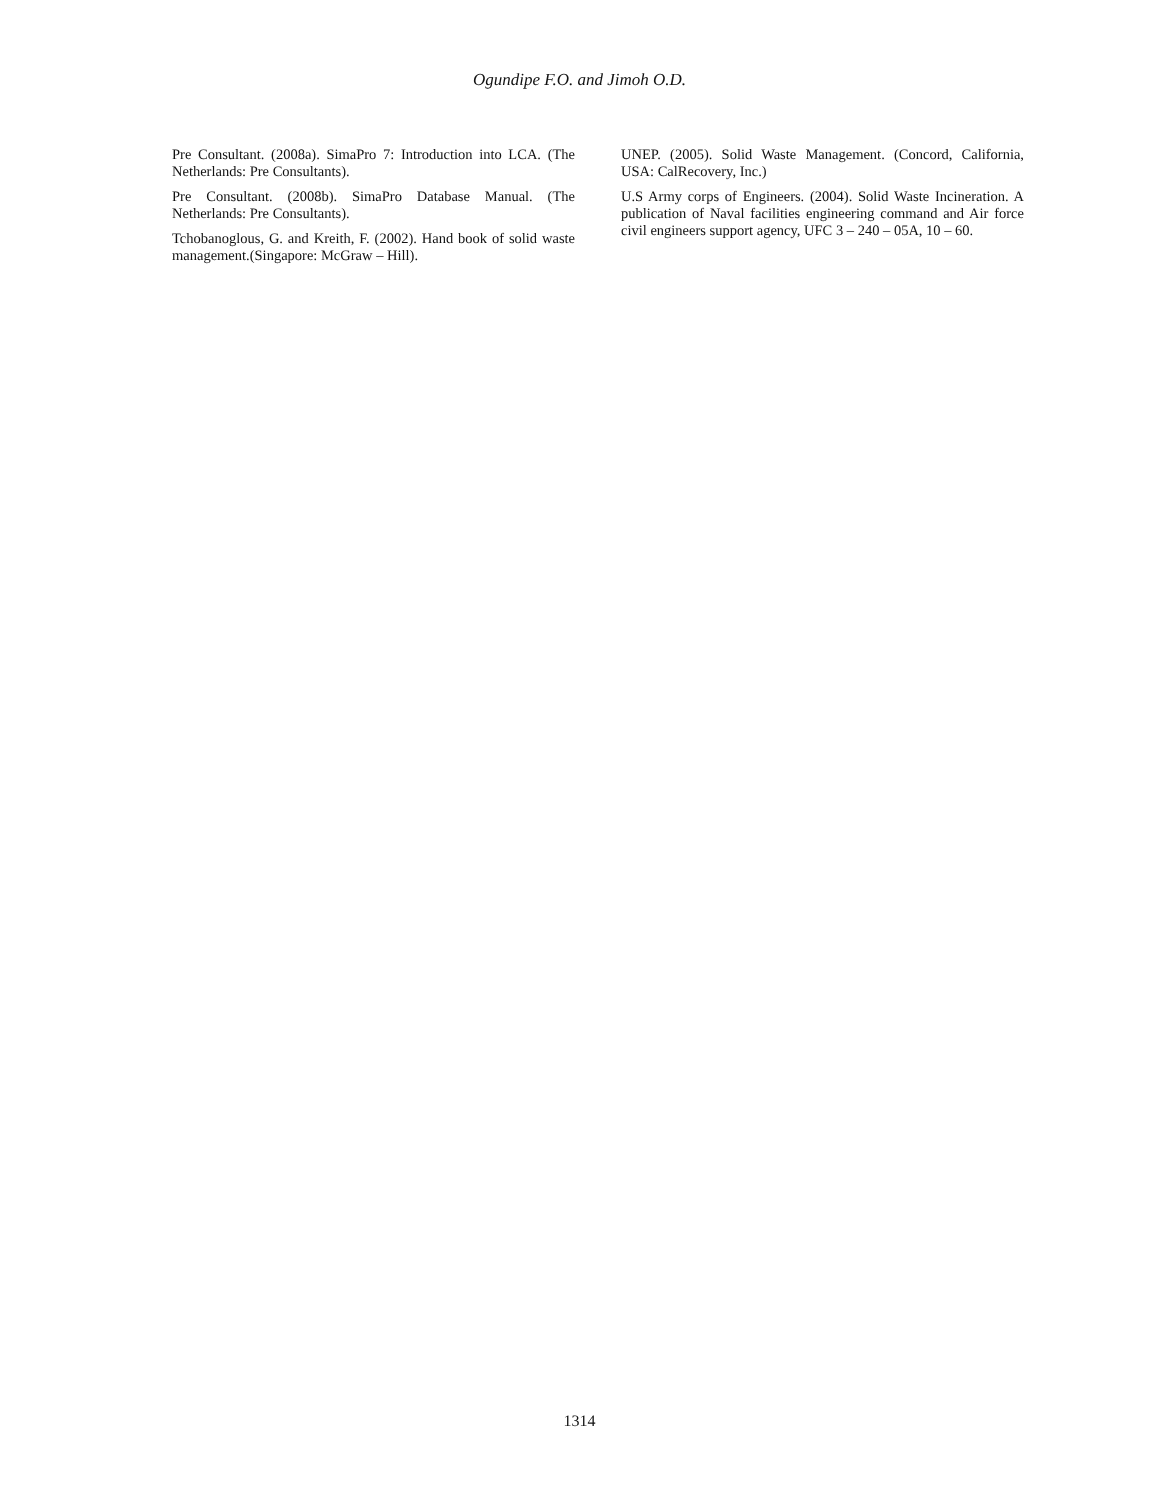Ogundipe F.O. and Jimoh O.D.
Pre Consultant. (2008a). SimaPro 7: Introduction into LCA. (The Netherlands: Pre Consultants).
Pre Consultant. (2008b). SimaPro Database Manual. (The Netherlands: Pre Consultants).
Tchobanoglous, G. and Kreith, F. (2002). Hand book of solid waste management.(Singapore: McGraw – Hill).
UNEP. (2005). Solid Waste Management. (Concord, California, USA: CalRecovery, Inc.)
U.S Army corps of Engineers. (2004). Solid Waste Incineration. A publication of Naval facilities engineering command and Air force civil engineers support agency, UFC 3 – 240 – 05A, 10 – 60.
1314